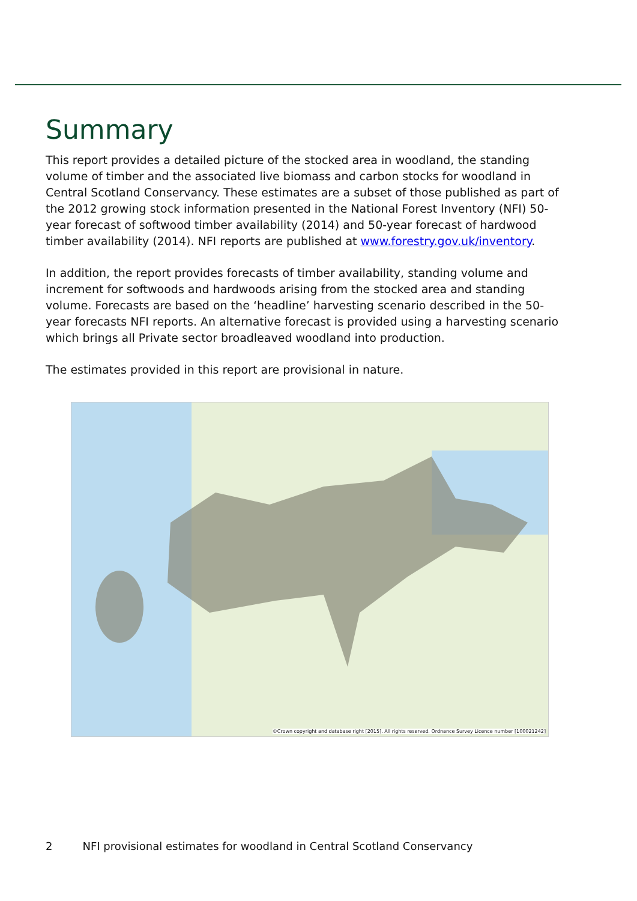Summary
This report provides a detailed picture of the stocked area in woodland, the standing volume of timber and the associated live biomass and carbon stocks for woodland in Central Scotland Conservancy. These estimates are a subset of those published as part of the 2012 growing stock information presented in the National Forest Inventory (NFI) 50-year forecast of softwood timber availability (2014) and 50-year forecast of hardwood timber availability (2014). NFI reports are published at www.forestry.gov.uk/inventory.
In addition, the report provides forecasts of timber availability, standing volume and increment for softwoods and hardwoods arising from the stocked area and standing volume. Forecasts are based on the ‘headline’ harvesting scenario described in the 50-year forecasts NFI reports. An alternative forecast is provided using a harvesting scenario which brings all Private sector broadleaved woodland into production.
The estimates provided in this report are provisional in nature.
©Crown copyright and database right [2015]. All rights reserved. Ordnance Survey Licence number [100021242]
2 NFI provisional estimates for woodland in Central Scotland Conservancy